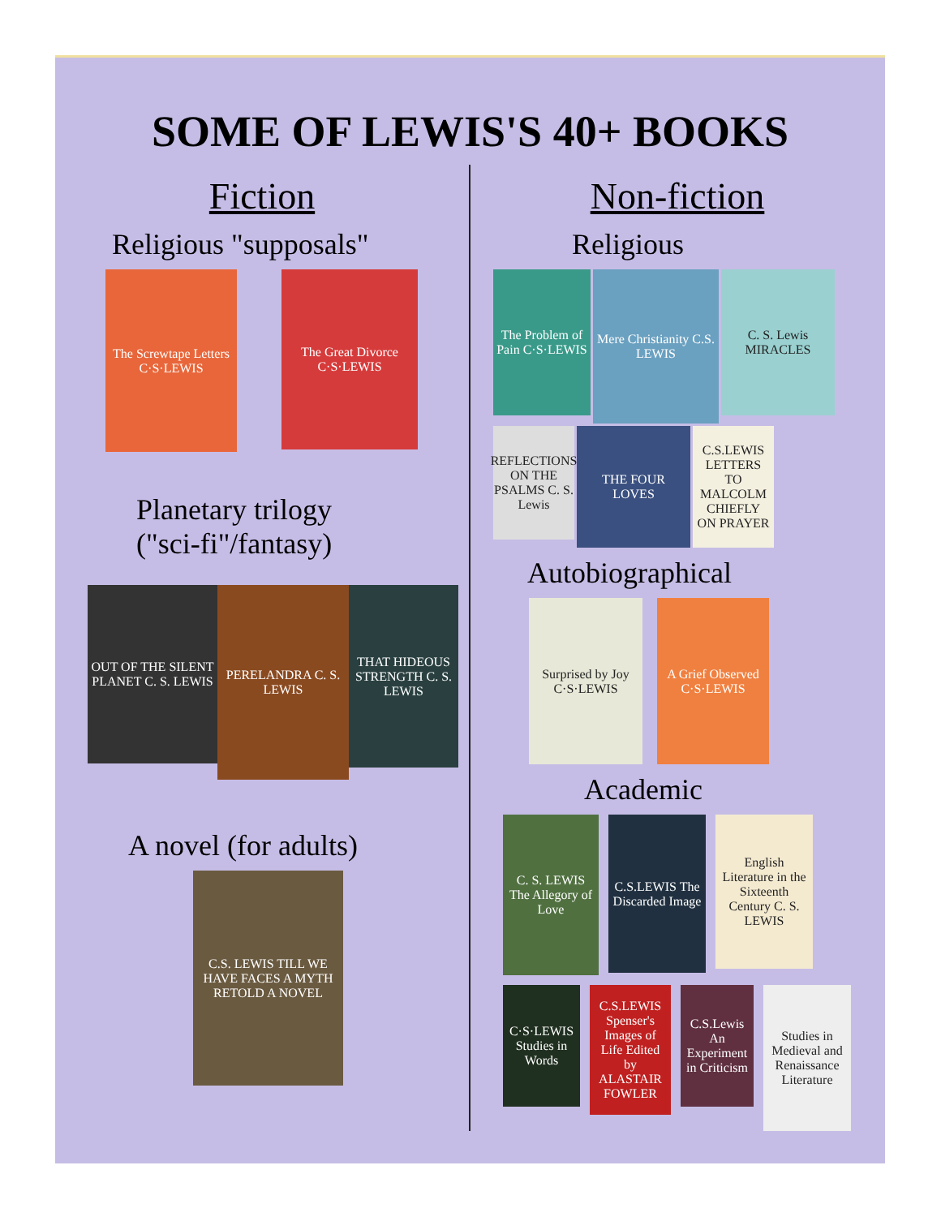SOME OF LEWIS'S 40+ BOOKS
Fiction
Religious "supposals"
The Screwtape Letters C·S·LEWIS
The Great Divorce C·S·LEWIS
Planetary trilogy
("sci-fi"/fantasy)
OUT OF THE SILENT PLANET C. S. LEWIS
PERELANDRA C. S. LEWIS
THAT HIDEOUS STRENGTH C. S. LEWIS
A novel (for adults)
C.S. LEWIS TILL WE HAVE FACES A MYTH RETOLD A NOVEL
Non-fiction
Religious
The Problem of Pain C·S·LEWIS
Mere Christianity C.S. LEWIS
C. S. Lewis MIRACLES
REFLECTIONS ON THE PSALMS C. S. Lewis
THE FOUR LOVES
C.S.LEWIS LETTERS TO MALCOLM CHIEFLY ON PRAYER
Autobiographical
Surprised by Joy C·S·LEWIS
A Grief Observed C·S·LEWIS
Academic
C. S. LEWIS The Allegory of Love
C.S.LEWIS The Discarded Image
English Literature in the Sixteenth Century C. S. LEWIS
C·S·LEWIS Studies in Words
C.S.LEWIS Spenser's Images of Life Edited by ALASTAIR FOWLER
C.S.Lewis An Experiment in Criticism
Studies in Medieval and Renaissance Literature